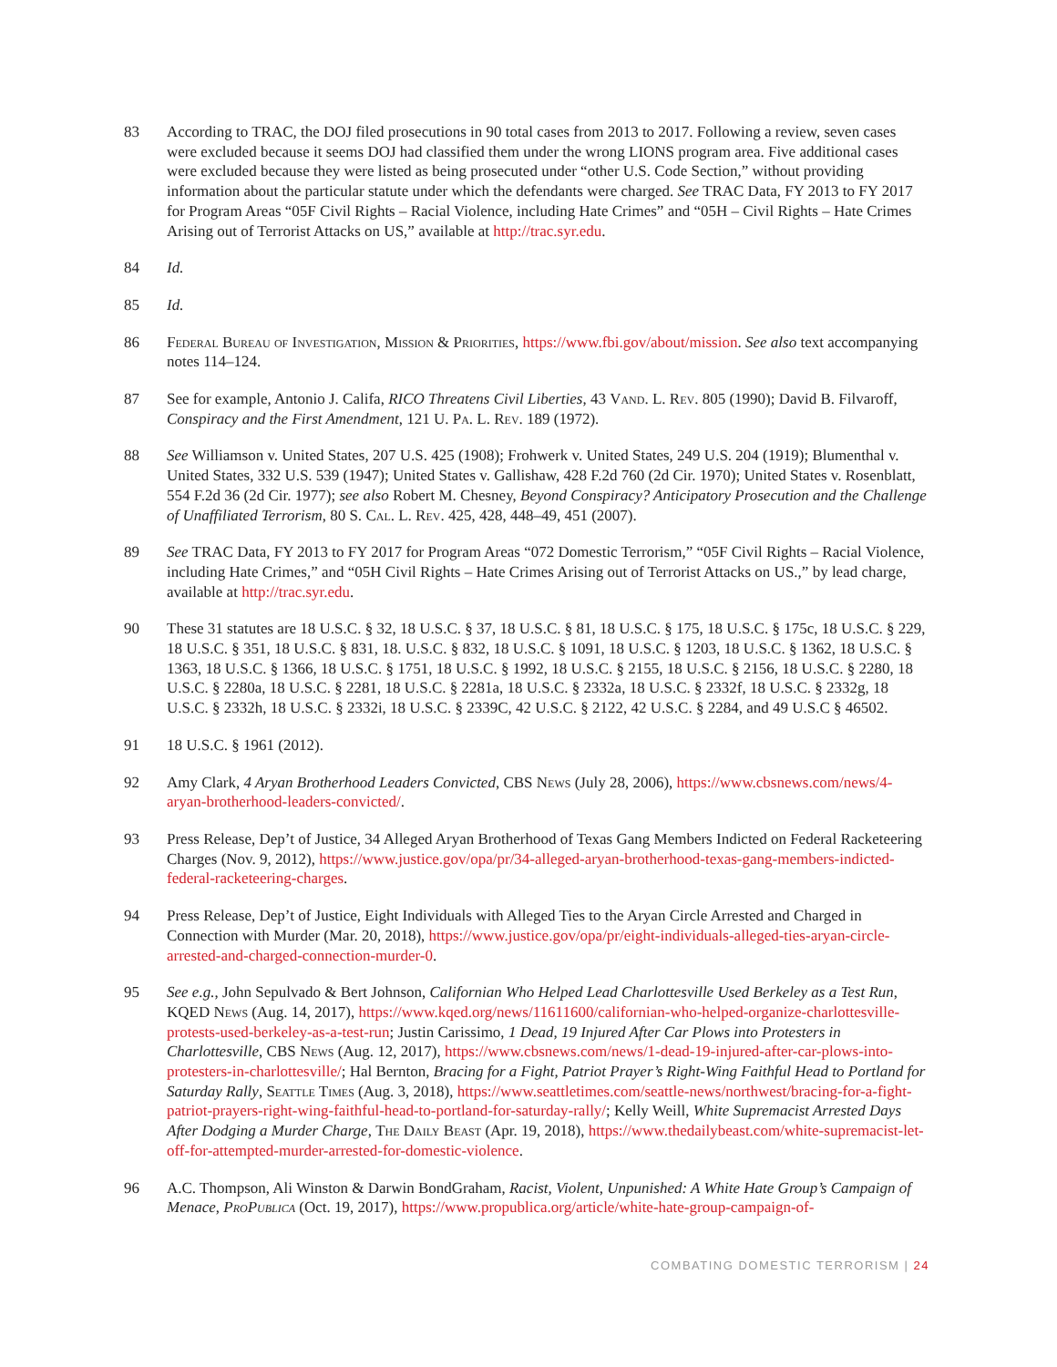83 According to TRAC, the DOJ filed prosecutions in 90 total cases from 2013 to 2017. Following a review, seven cases were excluded because it seems DOJ had classified them under the wrong LIONS program area. Five additional cases were excluded because they were listed as being prosecuted under “other U.S. Code Section,” without providing information about the particular statute under which the defendants were charged. See TRAC Data, FY 2013 to FY 2017 for Program Areas “05F Civil Rights – Racial Violence, including Hate Crimes” and “05H – Civil Rights – Hate Crimes Arising out of Terrorist Attacks on US,” available at http://trac.syr.edu.
84 Id.
85 Id.
86 Federal Bureau of Investigation, Mission & Priorities, https://www.fbi.gov/about/mission. See also text accompanying notes 114–124.
87 See for example, Antonio J. Califa, RICO Threatens Civil Liberties, 43 Vand. L. Rev. 805 (1990); David B. Filvaroff, Conspiracy and the First Amendment, 121 U. Pa. L. Rev. 189 (1972).
88 See Williamson v. United States, 207 U.S. 425 (1908); Frohwerk v. United States, 249 U.S. 204 (1919); Blumenthal v. United States, 332 U.S. 539 (1947); United States v. Gallishaw, 428 F.2d 760 (2d Cir. 1970); United States v. Rosenblatt, 554 F.2d 36 (2d Cir. 1977); see also Robert M. Chesney, Beyond Conspiracy? Anticipatory Prosecution and the Challenge of Unaffiliated Terrorism, 80 S. Cal. L. Rev. 425, 428, 448–49, 451 (2007).
89 See TRAC Data, FY 2013 to FY 2017 for Program Areas “072 Domestic Terrorism,” “05F Civil Rights – Racial Violence, including Hate Crimes,” and “05H Civil Rights – Hate Crimes Arising out of Terrorist Attacks on US.,” by lead charge, available at http://trac.syr.edu.
90 These 31 statutes are 18 U.S.C. § 32, 18 U.S.C. § 37, 18 U.S.C. § 81, 18 U.S.C. § 175, 18 U.S.C. § 175c, 18 U.S.C. § 229, 18 U.S.C. § 351, 18 U.S.C. § 831, 18. U.S.C. § 832, 18 U.S.C. § 1091, 18 U.S.C. § 1203, 18 U.S.C. § 1362, 18 U.S.C. § 1363, 18 U.S.C. § 1366, 18 U.S.C. § 1751, 18 U.S.C. § 1992, 18 U.S.C. § 2155, 18 U.S.C. § 2156, 18 U.S.C. § 2280, 18 U.S.C. § 2280a, 18 U.S.C. § 2281, 18 U.S.C. § 2281a, 18 U.S.C. § 2332a, 18 U.S.C. § 2332f, 18 U.S.C. § 2332g, 18 U.S.C. § 2332h, 18 U.S.C. § 2332i, 18 U.S.C. § 2339C, 42 U.S.C. § 2122, 42 U.S.C. § 2284, and 49 U.S.C § 46502.
91 18 U.S.C. § 1961 (2012).
92 Amy Clark, 4 Aryan Brotherhood Leaders Convicted, CBS News (July 28, 2006), https://www.cbsnews.com/news/4-aryan-brotherhood-leaders-convicted/.
93 Press Release, Dep’t of Justice, 34 Alleged Aryan Brotherhood of Texas Gang Members Indicted on Federal Racketeering Charges (Nov. 9, 2012), https://www.justice.gov/opa/pr/34-alleged-aryan-brotherhood-texas-gang-members-indicted-federal-racketeering-charges.
94 Press Release, Dep’t of Justice, Eight Individuals with Alleged Ties to the Aryan Circle Arrested and Charged in Connection with Murder (Mar. 20, 2018), https://www.justice.gov/opa/pr/eight-individuals-alleged-ties-aryan-circle-arrested-and-charged-connection-murder-0.
95 See e.g., John Sepulvado & Bert Johnson, Californian Who Helped Lead Charlottesville Used Berkeley as a Test Run, KQED News (Aug. 14, 2017), https://www.kqed.org/news/11611600/californian-who-helped-organize-charlottesville-protests-used-berkeley-as-a-test-run; Justin Carissimo, 1 Dead, 19 Injured After Car Plows into Protesters in Charlottesville, CBS News (Aug. 12, 2017), https://www.cbsnews.com/news/1-dead-19-injured-after-car-plows-into-protesters-in-charlottesville/; Hal Bernton, Bracing for a Fight, Patriot Prayer’s Right-Wing Faithful Head to Portland for Saturday Rally, Seattle Times (Aug. 3, 2018), https://www.seattletimes.com/seattle-news/northwest/bracing-for-a-fight-patriot-prayers-right-wing-faithful-head-to-portland-for-saturday-rally/; Kelly Weill, White Supremacist Arrested Days After Dodging a Murder Charge, The Daily Beast (Apr. 19, 2018), https://www.thedailybeast.com/white-supremacist-let-off-for-attempted-murder-arrested-for-domestic-violence.
96 A.C. Thompson, Ali Winston & Darwin BondGraham, Racist, Violent, Unpunished: A White Hate Group’s Campaign of Menace, ProPublica (Oct. 19, 2017), https://www.propublica.org/article/white-hate-group-campaign-of-
COMBATING DOMESTIC TERRORISM | 24